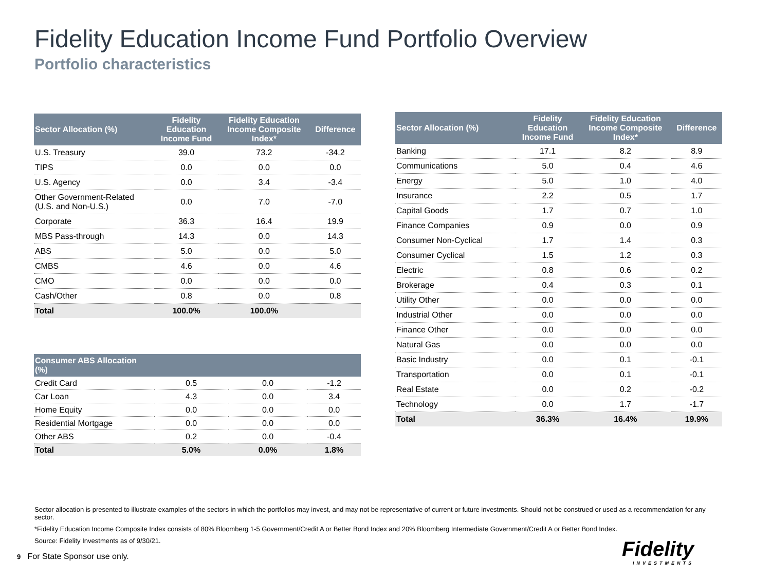Fidelity Education Income Fund Portfolio Overview
Portfolio characteristics
| Sector Allocation (%) | Fidelity Education Income Fund | Fidelity Education Income Composite Index* | Difference |
| --- | --- | --- | --- |
| U.S. Treasury | 39.0 | 73.2 | -34.2 |
| TIPS | 0.0 | 0.0 | 0.0 |
| U.S. Agency | 0.0 | 3.4 | -3.4 |
| Other Government-Related (U.S. and Non-U.S.) | 0.0 | 7.0 | -7.0 |
| Corporate | 36.3 | 16.4 | 19.9 |
| MBS Pass-through | 14.3 | 0.0 | 14.3 |
| ABS | 5.0 | 0.0 | 5.0 |
| CMBS | 4.6 | 0.0 | 4.6 |
| CMO | 0.0 | 0.0 | 0.0 |
| Cash/Other | 0.8 | 0.0 | 0.8 |
| Total | 100.0% | 100.0% | |
| Consumer ABS Allocation (%) | | | |
| --- | --- | --- | --- |
| Credit Card | 0.5 | 0.0 | -1.2 |
| Car Loan | 4.3 | 0.0 | 3.4 |
| Home Equity | 0.0 | 0.0 | 0.0 |
| Residential Mortgage | 0.0 | 0.0 | 0.0 |
| Other ABS | 0.2 | 0.0 | -0.4 |
| Total | 5.0% | 0.0% | 1.8% |
| Sector Allocation (%) | Fidelity Education Income Fund | Fidelity Education Income Composite Index* | Difference |
| --- | --- | --- | --- |
| Banking | 17.1 | 8.2 | 8.9 |
| Communications | 5.0 | 0.4 | 4.6 |
| Energy | 5.0 | 1.0 | 4.0 |
| Insurance | 2.2 | 0.5 | 1.7 |
| Capital Goods | 1.7 | 0.7 | 1.0 |
| Finance Companies | 0.9 | 0.0 | 0.9 |
| Consumer Non-Cyclical | 1.7 | 1.4 | 0.3 |
| Consumer Cyclical | 1.5 | 1.2 | 0.3 |
| Electric | 0.8 | 0.6 | 0.2 |
| Brokerage | 0.4 | 0.3 | 0.1 |
| Utility Other | 0.0 | 0.0 | 0.0 |
| Industrial Other | 0.0 | 0.0 | 0.0 |
| Finance Other | 0.0 | 0.0 | 0.0 |
| Natural Gas | 0.0 | 0.0 | 0.0 |
| Basic Industry | 0.0 | 0.1 | -0.1 |
| Transportation | 0.0 | 0.1 | -0.1 |
| Real Estate | 0.0 | 0.2 | -0.2 |
| Technology | 0.0 | 1.7 | -1.7 |
| Total | 36.3% | 16.4% | 19.9% |
Sector allocation is presented to illustrate examples of the sectors in which the portfolios may invest, and may not be representative of current or future investments. Should not be construed or used as a recommendation for any sector.
*Fidelity Education Income Composite Index consists of 80% Bloomberg 1-5 Government/Credit A or Better Bond Index and 20% Bloomberg Intermediate Government/Credit A or Better Bond Index.
Source: Fidelity Investments as of 9/30/21.
9 For State Sponsor use only.
Fidelity
INVESTMENTS